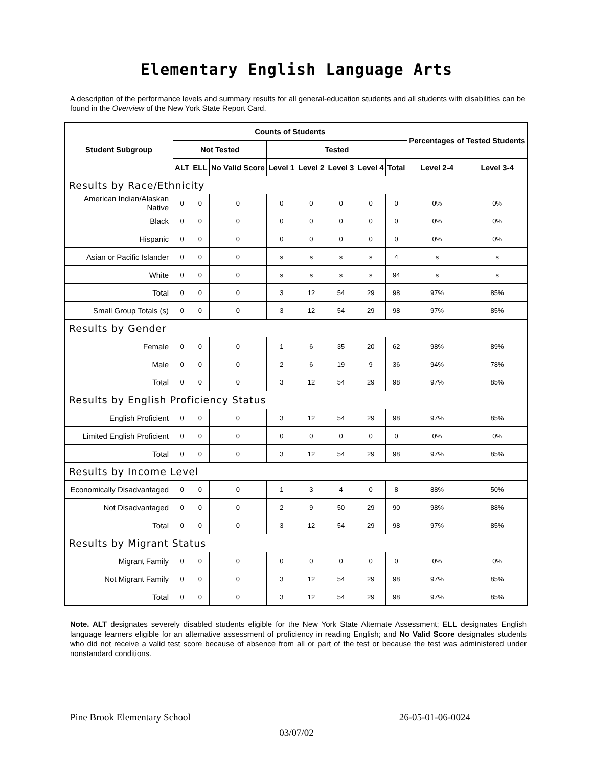Elementary English Language Arts
A description of the performance levels and summary results for all general-education students and all students with disabilities can be found in the Overview of the New York State Report Card.
| Student Subgroup | Counts of Students | | | | | | | | Percentages of Tested Students | |
| --- | --- | --- | --- | --- | --- | --- | --- | --- | --- | --- |
| | Not Tested | | | Tested | | | | | | |
| | ALT | ELL | No Valid Score | Level 1 | Level 2 | Level 3 | Level 4 | Total | Level 2-4 | Level 3-4 |
| Results by Race/Ethnicity | | | | | | | | | | |
| American Indian/Alaskan Native | 0 | 0 | 0 | 0 | 0 | 0 | 0 | 0 | 0% | 0% |
| Black | 0 | 0 | 0 | 0 | 0 | 0 | 0 | 0 | 0% | 0% |
| Hispanic | 0 | 0 | 0 | 0 | 0 | 0 | 0 | 0 | 0% | 0% |
| Asian or Pacific Islander | 0 | 0 | 0 | s | s | s | s | 4 | s | s |
| White | 0 | 0 | 0 | s | s | s | s | 94 | s | s |
| Total | 0 | 0 | 0 | 3 | 12 | 54 | 29 | 98 | 97% | 85% |
| Small Group Totals (s) | 0 | 0 | 0 | 3 | 12 | 54 | 29 | 98 | 97% | 85% |
| Results by Gender | | | | | | | | | | |
| Female | 0 | 0 | 0 | 1 | 6 | 35 | 20 | 62 | 98% | 89% |
| Male | 0 | 0 | 0 | 2 | 6 | 19 | 9 | 36 | 94% | 78% |
| Total | 0 | 0 | 0 | 3 | 12 | 54 | 29 | 98 | 97% | 85% |
| Results by English Proficiency Status | | | | | | | | | | |
| English Proficient | 0 | 0 | 0 | 3 | 12 | 54 | 29 | 98 | 97% | 85% |
| Limited English Proficient | 0 | 0 | 0 | 0 | 0 | 0 | 0 | 0 | 0% | 0% |
| Total | 0 | 0 | 0 | 3 | 12 | 54 | 29 | 98 | 97% | 85% |
| Results by Income Level | | | | | | | | | | |
| Economically Disadvantaged | 0 | 0 | 0 | 1 | 3 | 4 | 0 | 8 | 88% | 50% |
| Not Disadvantaged | 0 | 0 | 0 | 2 | 9 | 50 | 29 | 90 | 98% | 88% |
| Total | 0 | 0 | 0 | 3 | 12 | 54 | 29 | 98 | 97% | 85% |
| Results by Migrant Status | | | | | | | | | | |
| Migrant Family | 0 | 0 | 0 | 0 | 0 | 0 | 0 | 0 | 0% | 0% |
| Not Migrant Family | 0 | 0 | 0 | 3 | 12 | 54 | 29 | 98 | 97% | 85% |
| Total | 0 | 0 | 0 | 3 | 12 | 54 | 29 | 98 | 97% | 85% |
Note. ALT designates severely disabled students eligible for the New York State Alternate Assessment; ELL designates English language learners eligible for an alternative assessment of proficiency in reading English; and No Valid Score designates students who did not receive a valid test score because of absence from all or part of the test or because the test was administered under nonstandard conditions.
Pine Brook Elementary School 26-05-01-06-0024
03/07/02